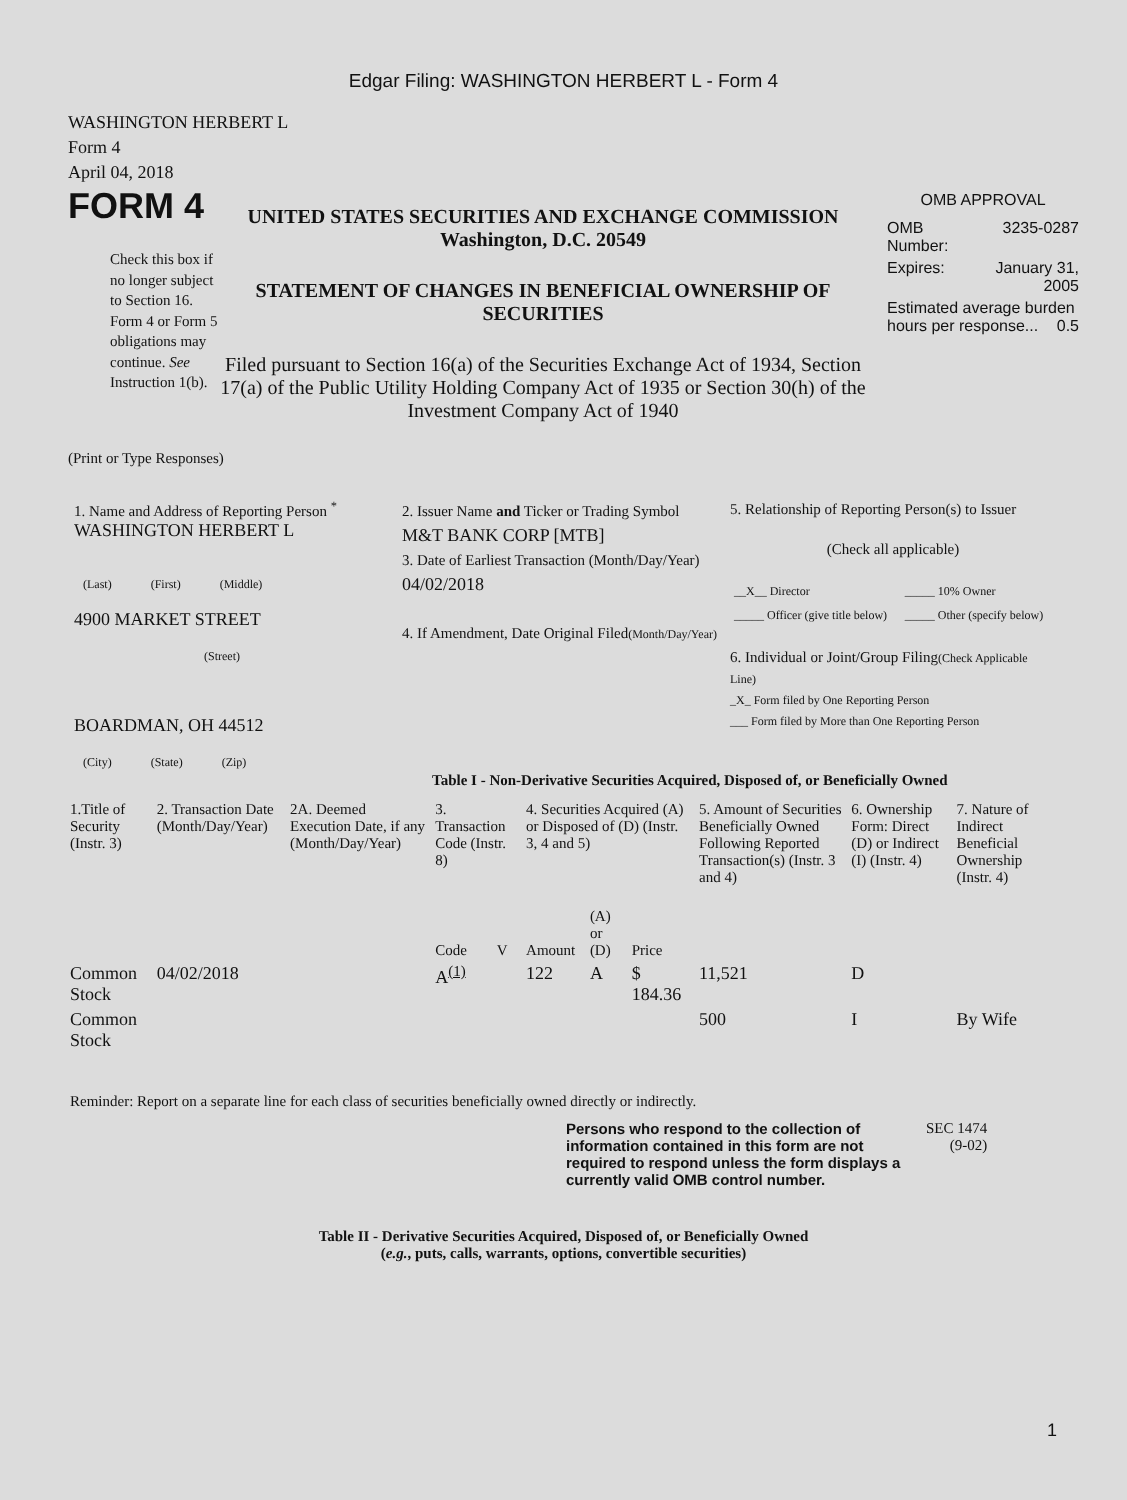Edgar Filing: WASHINGTON HERBERT L - Form 4
WASHINGTON HERBERT L
Form 4
April 04, 2018
FORM 4
Check this box if no longer subject to Section 16. Form 4 or Form 5 obligations may continue. See Instruction 1(b).
UNITED STATES SECURITIES AND EXCHANGE COMMISSION
Washington, D.C. 20549
STATEMENT OF CHANGES IN BENEFICIAL OWNERSHIP OF SECURITIES
Filed pursuant to Section 16(a) of the Securities Exchange Act of 1934, Section 17(a) of the Public Utility Holding Company Act of 1935 or Section 30(h) of the Investment Company Act of 1940
OMB APPROVAL
| OMB Number: | 3235-0287 |
| Expires: | January 31, 2005 |
| Estimated average burden hours per response... 0.5 | |
(Print or Type Responses)
| 1. Name and Address of Reporting Person <sup>*</sup> WASHINGTON HERBERT L (Last) (First) (Middle) 4900 MARKET STREET (Street) BOARDMAN, OH 44512 (City) (State) (Zip) | 2. Issuer Name and Ticker or Trading Symbol M&T BANK CORP [MTB] 3. Date of Earliest Transaction (Month/Day/Year) 04/02/2018 4. If Amendment, Date Original Filed (Month/Day/Year) | 5. Relationship of Reporting Person(s) to Issuer (Check all applicable) / __X__ Director / _____ 10% Owner / / _____ Officer (give title below) / _____ Other (specify below) / 6. Individual or Joint/Group Filing (Check Applicable Line) _X_ Form filed by One Reporting Person ___ Form filed by More than One Reporting Person |
Table I - Non-Derivative Securities Acquired, Disposed of, or Beneficially Owned
| 1.Title of Security (Instr. 3) | 2. Transaction Date (Month/Day/Year) | 2A. Deemed Execution Date, if any (Month/Day/Year) | 3. Transaction Code (Instr. 8) | | 4. Securities Acquired (A) or Disposed of (D) (Instr. 3, 4 and 5) | | | 5. Amount of Securities Beneficially Owned Following Reported Transaction(s) (Instr. 3 and 4) | 6. Ownership Form: Direct (D) or Indirect (I) (Instr. 4) | 7. Nature of Indirect Beneficial Ownership (Instr. 4) |
| --- | --- | --- | --- | --- | --- | --- | --- | --- | --- | --- |
| | | | Code | V | Amount | (A) or (D) | Price | | | |
| Common Stock | 04/02/2018 | | A<sup>(1)</sup> | | 122 | A | $ 184.36 | 11,521 | D | |
| Common Stock | | | | | | | | 500 | I | By Wife |
Reminder: Report on a separate line for each class of securities beneficially owned directly or indirectly.
Persons who respond to the collection of information contained in this form are not required to respond unless the form displays a currently valid OMB control number.
SEC 1474
(9-02)
Table II - Derivative Securities Acquired, Disposed of, or Beneficially Owned
(e.g., puts, calls, warrants, options, convertible securities)
1